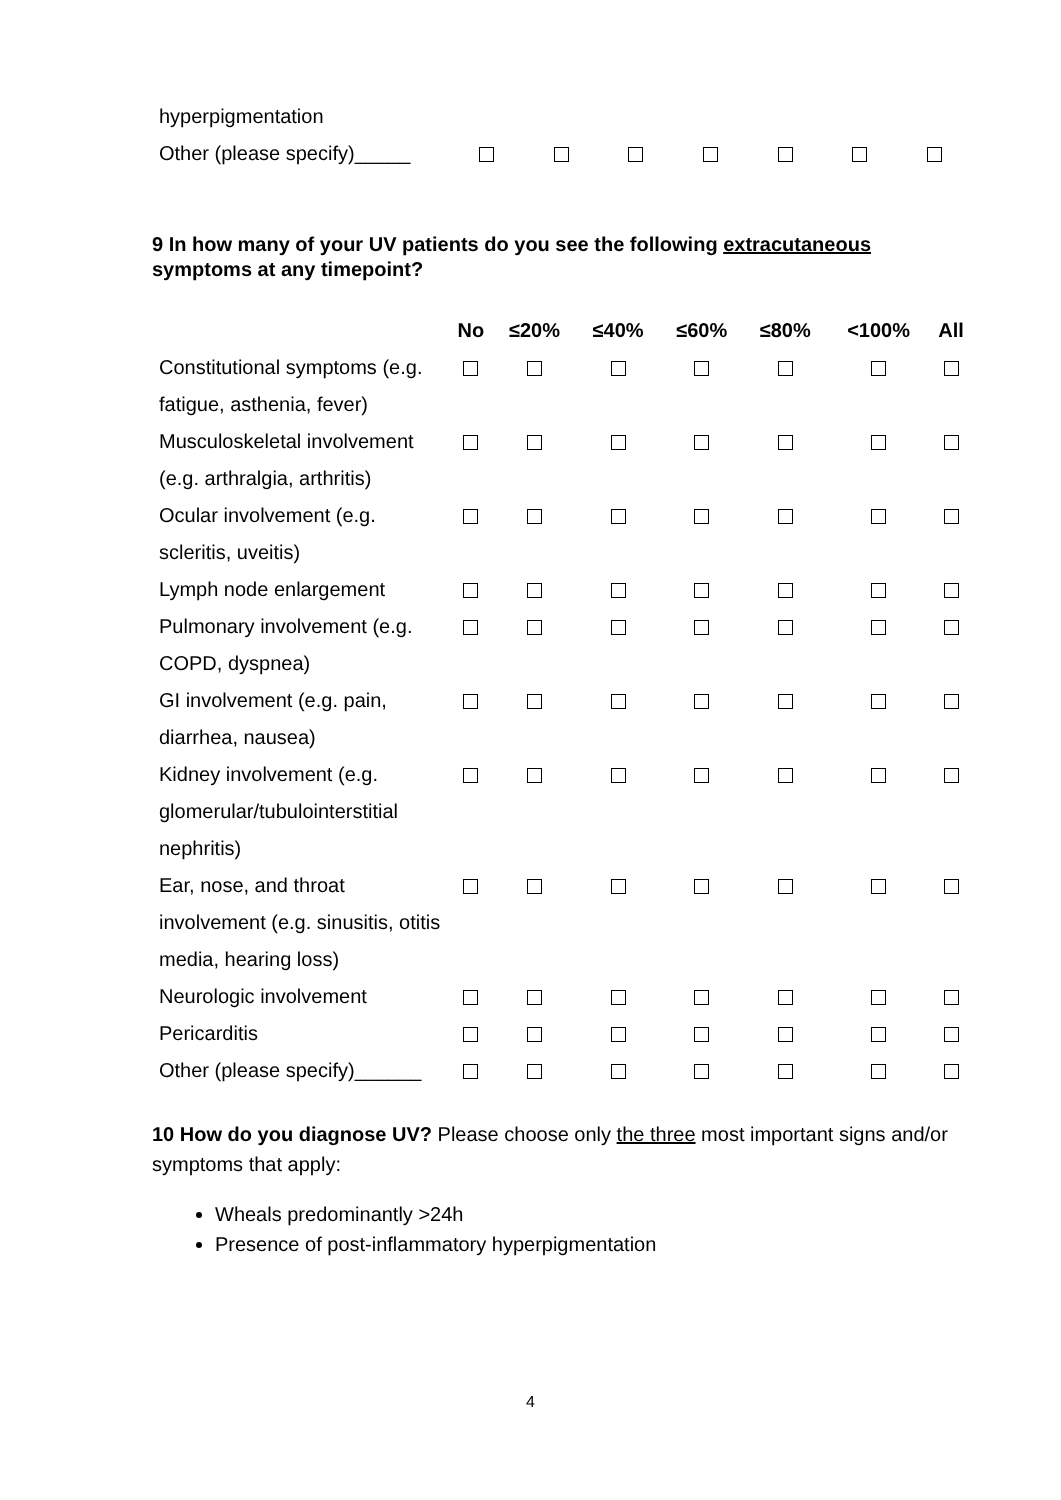| hyperpigmentation | | | | | | | |
| Other (please specify)_____ | | | | | | | |
9 In how many of your UV patients do you see the following extracutaneous symptoms at any timepoint?
| | No | ≤20% | ≤40% | ≤60% | ≤80% | <100% | All |
| --- | --- | --- | --- | --- | --- | --- | --- |
| Constitutional symptoms (e.g. fatigue, asthenia, fever) | | | | | | | |
| Musculoskeletal involvement (e.g. arthralgia, arthritis) | | | | | | | |
| Ocular involvement (e.g. scleritis, uveitis) | | | | | | | |
| Lymph node enlargement | | | | | | | |
| Pulmonary involvement (e.g. COPD, dyspnea) | | | | | | | |
| GI involvement (e.g. pain, diarrhea, nausea) | | | | | | | |
| Kidney involvement (e.g. glomerular/tubulointerstitial nephritis) | | | | | | | |
| Ear, nose, and throat involvement (e.g. sinusitis, otitis media, hearing loss) | | | | | | | |
| Neurologic involvement | | | | | | | |
| Pericarditis | | | | | | | |
| Other (please specify)______ | | | | | | | |
10 How do you diagnose UV? Please choose only the three most important signs and/or symptoms that apply:
Wheals predominantly >24h
Presence of post-inflammatory hyperpigmentation
4